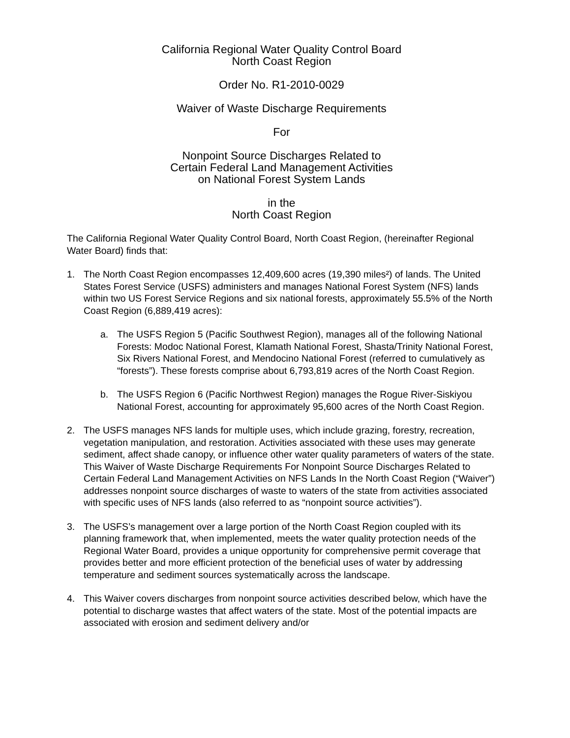California Regional Water Quality Control Board
North Coast Region
Order No. R1-2010-0029
Waiver of Waste Discharge Requirements
For
Nonpoint Source Discharges Related to
Certain Federal Land Management Activities
on National Forest System Lands
in the
North Coast Region
The California Regional Water Quality Control Board, North Coast Region, (hereinafter Regional Water Board) finds that:
1. The North Coast Region encompasses 12,409,600 acres (19,390 miles²) of lands. The United States Forest Service (USFS) administers and manages National Forest System (NFS) lands within two US Forest Service Regions and six national forests, approximately 55.5% of the North Coast Region (6,889,419 acres):
a. The USFS Region 5 (Pacific Southwest Region), manages all of the following National Forests: Modoc National Forest, Klamath National Forest, Shasta/Trinity National Forest, Six Rivers National Forest, and Mendocino National Forest (referred to cumulatively as “forests”). These forests comprise about 6,793,819 acres of the North Coast Region.
b. The USFS Region 6 (Pacific Northwest Region) manages the Rogue River-Siskiyou National Forest, accounting for approximately 95,600 acres of the North Coast Region.
2. The USFS manages NFS lands for multiple uses, which include grazing, forestry, recreation, vegetation manipulation, and restoration. Activities associated with these uses may generate sediment, affect shade canopy, or influence other water quality parameters of waters of the state. This Waiver of Waste Discharge Requirements For Nonpoint Source Discharges Related to Certain Federal Land Management Activities on NFS Lands In the North Coast Region (“Waiver”) addresses nonpoint source discharges of waste to waters of the state from activities associated with specific uses of NFS lands (also referred to as “nonpoint source activities”).
3. The USFS’s management over a large portion of the North Coast Region coupled with its planning framework that, when implemented, meets the water quality protection needs of the Regional Water Board, provides a unique opportunity for comprehensive permit coverage that provides better and more efficient protection of the beneficial uses of water by addressing temperature and sediment sources systematically across the landscape.
4. This Waiver covers discharges from nonpoint source activities described below, which have the potential to discharge wastes that affect waters of the state. Most of the potential impacts are associated with erosion and sediment delivery and/or